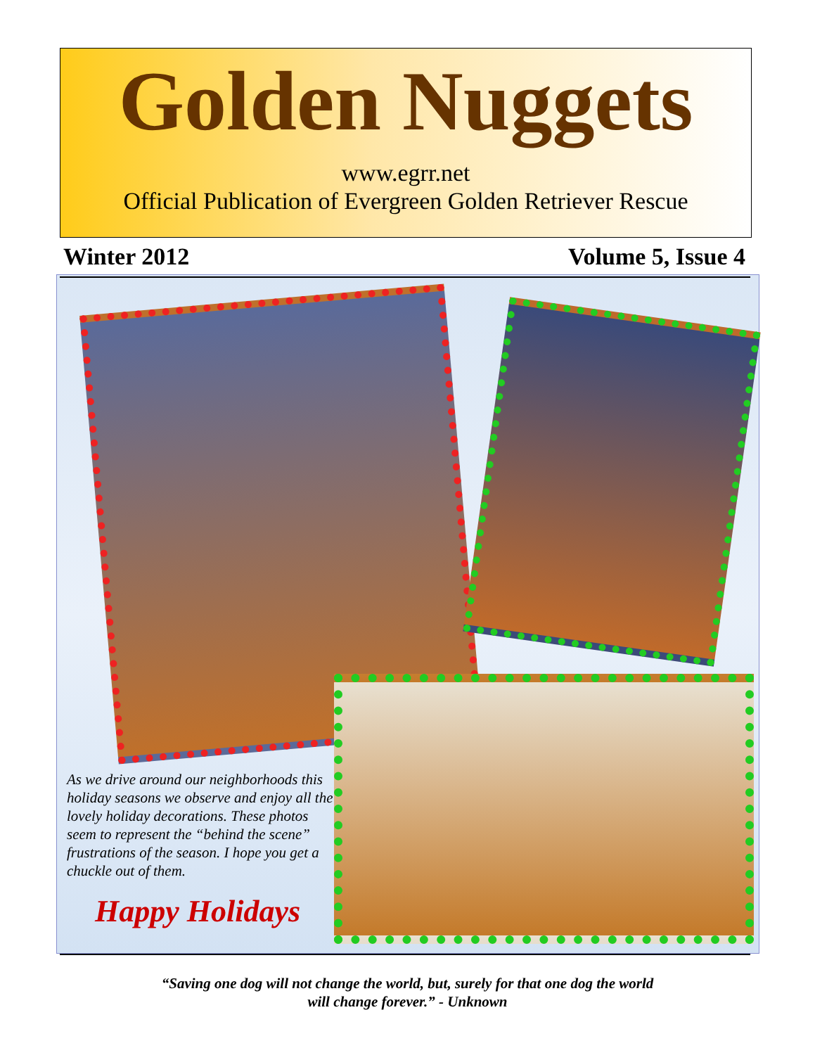Golden Nuggets
www.egrr.net
Official Publication of Evergreen Golden Retriever Rescue
Winter 2012 Volume 5, Issue 4
As we drive around our neighborhoods this holiday seasons we observe and enjoy all the lovely holiday decorations. These photos seem to represent the “behind the scene” frustrations of the season. I hope you get a chuckle out of them.
Happy Holidays
“Saving one dog will not change the world, but, surely for that one dog the world
will change forever.” - Unknown